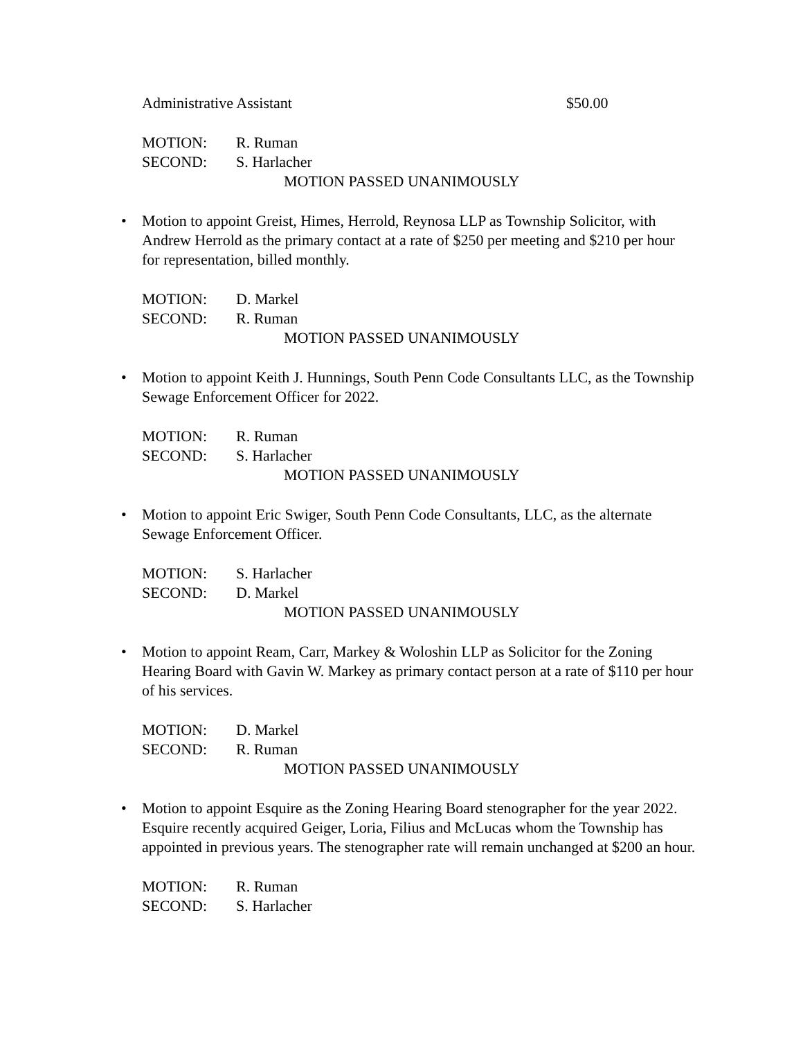Administrative Assistant $50.00
MOTION: R. Ruman
SECOND: S. Harlacher
MOTION PASSED UNANIMOUSLY
• Motion to appoint Greist, Himes, Herrold, Reynosa LLP as Township Solicitor, with Andrew Herrold as the primary contact at a rate of $250 per meeting and $210 per hour for representation, billed monthly.
MOTION: D. Markel
SECOND: R. Ruman
MOTION PASSED UNANIMOUSLY
• Motion to appoint Keith J. Hunnings, South Penn Code Consultants LLC, as the Township Sewage Enforcement Officer for 2022.
MOTION: R. Ruman
SECOND: S. Harlacher
MOTION PASSED UNANIMOUSLY
• Motion to appoint Eric Swiger, South Penn Code Consultants, LLC, as the alternate Sewage Enforcement Officer.
MOTION: S. Harlacher
SECOND: D. Markel
MOTION PASSED UNANIMOUSLY
• Motion to appoint Ream, Carr, Markey & Woloshin LLP as Solicitor for the Zoning Hearing Board with Gavin W. Markey as primary contact person at a rate of $110 per hour of his services.
MOTION: D. Markel
SECOND: R. Ruman
MOTION PASSED UNANIMOUSLY
• Motion to appoint Esquire as the Zoning Hearing Board stenographer for the year 2022. Esquire recently acquired Geiger, Loria, Filius and McLucas whom the Township has appointed in previous years. The stenographer rate will remain unchanged at $200 an hour.
MOTION: R. Ruman
SECOND: S. Harlacher